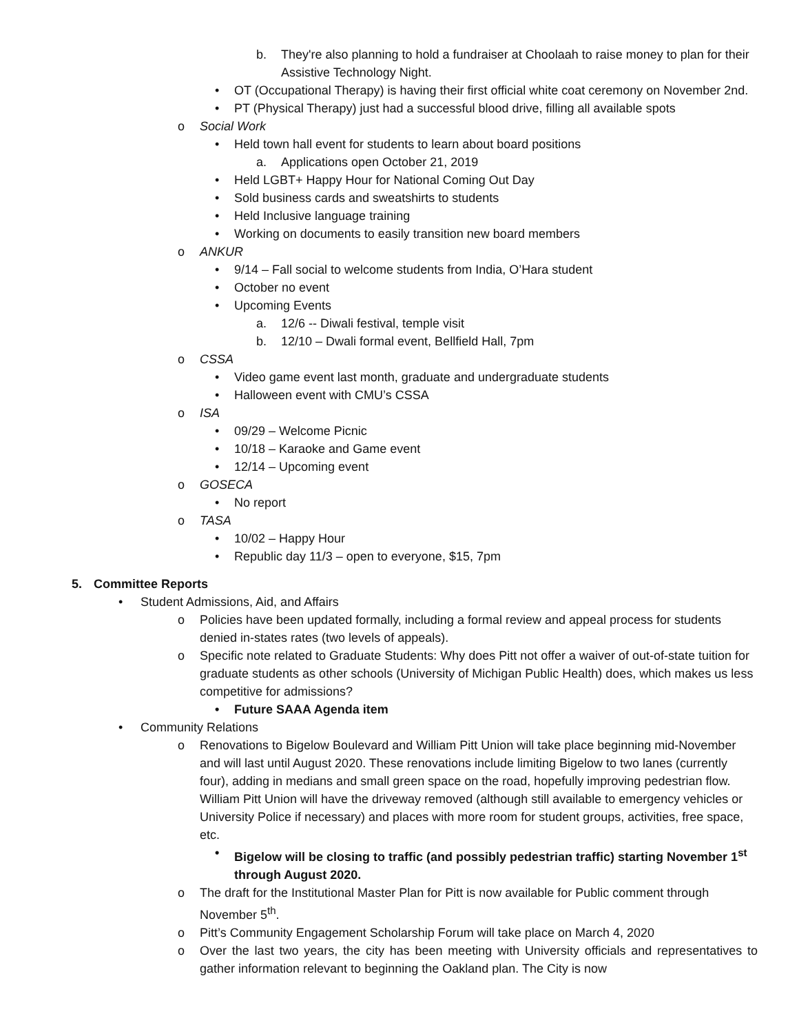b. They're also planning to hold a fundraiser at Choolaah to raise money to plan for their Assistive Technology Night.
• OT (Occupational Therapy) is having their first official white coat ceremony on November 2nd.
• PT (Physical Therapy) just had a successful blood drive, filling all available spots
o Social Work
• Held town hall event for students to learn about board positions
a. Applications open October 21, 2019
• Held LGBT+ Happy Hour for National Coming Out Day
• Sold business cards and sweatshirts to students
• Held Inclusive language training
• Working on documents to easily transition new board members
o ANKUR
• 9/14 – Fall social to welcome students from India, O’Hara student
• October no event
• Upcoming Events
a. 12/6 -- Diwali festival, temple visit
b. 12/10 – Dwali formal event, Bellfield Hall, 7pm
o CSSA
• Video game event last month, graduate and undergraduate students
• Halloween event with CMU’s CSSA
o ISA
• 09/29 – Welcome Picnic
• 10/18 – Karaoke and Game event
• 12/14 – Upcoming event
o GOSECA
• No report
o TASA
• 10/02 – Happy Hour
• Republic day 11/3 – open to everyone, $15, 7pm
5. Committee Reports
• Student Admissions, Aid, and Affairs
o Policies have been updated formally, including a formal review and appeal process for students denied in-states rates (two levels of appeals).
o Specific note related to Graduate Students: Why does Pitt not offer a waiver of out-of-state tuition for graduate students as other schools (University of Michigan Public Health) does, which makes us less competitive for admissions?
• Future SAAA Agenda item
• Community Relations
o Renovations to Bigelow Boulevard and William Pitt Union will take place beginning mid-November and will last until August 2020. These renovations include limiting Bigelow to two lanes (currently four), adding in medians and small green space on the road, hopefully improving pedestrian flow. William Pitt Union will have the driveway removed (although still available to emergency vehicles or University Police if necessary) and places with more room for student groups, activities, free space, etc.
• Bigelow will be closing to traffic (and possibly pedestrian traffic) starting November 1<sup>st</sup> through August 2020.
o The draft for the Institutional Master Plan for Pitt is now available for Public comment through November 5<sup>th</sup>.
o Pitt’s Community Engagement Scholarship Forum will take place on March 4, 2020
o Over the last two years, the city has been meeting with University officials and representatives to gather information relevant to beginning the Oakland plan. The City is now